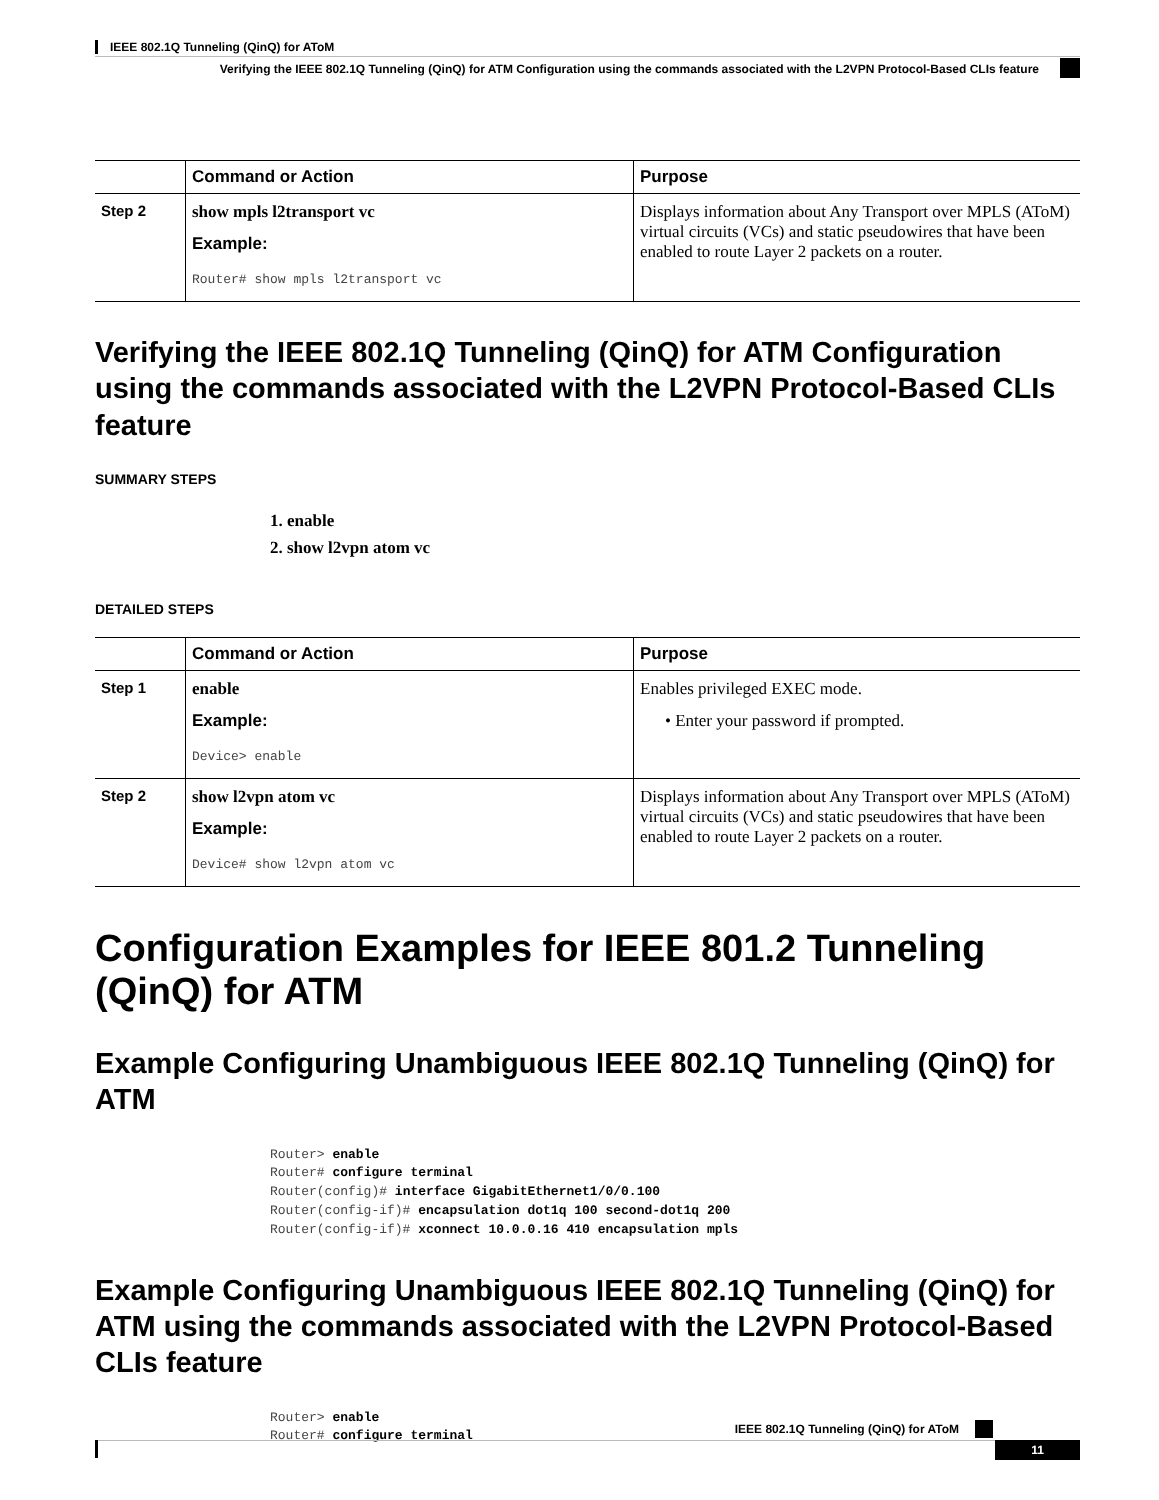IEEE 802.1Q Tunneling (QinQ) for AToM
Verifying the IEEE 802.1Q Tunneling (QinQ) for ATM Configuration using the commands associated with the L2VPN Protocol-Based CLIs feature
| | Command or Action | Purpose |
| --- | --- | --- |
| Step 2 | show mpls l2transport vc Example: Router# show mpls l2transport vc | Displays information about Any Transport over MPLS (AToM) virtual circuits (VCs) and static pseudowires that have been enabled to route Layer 2 packets on a router. |
Verifying the IEEE 802.1Q Tunneling (QinQ) for ATM Configuration using the commands associated with the L2VPN Protocol-Based CLIs feature
SUMMARY STEPS
1. enable
2. show l2vpn atom vc
DETAILED STEPS
| | Command or Action | Purpose |
| --- | --- | --- |
| Step 1 | enable Example: Device> enable | Enables privileged EXEC mode. • Enter your password if prompted. |
| Step 2 | show l2vpn atom vc Example: Device# show l2vpn atom vc | Displays information about Any Transport over MPLS (AToM) virtual circuits (VCs) and static pseudowires that have been enabled to route Layer 2 packets on a router. |
Configuration Examples for IEEE 801.2 Tunneling (QinQ) for ATM
Example Configuring Unambiguous IEEE 802.1Q Tunneling (QinQ) for ATM
Router> enable
Router# configure terminal
Router(config)# interface GigabitEthernet1/0/0.100
Router(config-if)# encapsulation dot1q 100 second-dot1q 200
Router(config-if)# xconnect 10.0.0.16 410 encapsulation mpls
Example Configuring Unambiguous IEEE 802.1Q Tunneling (QinQ) for ATM using the commands associated with the L2VPN Protocol-Based CLIs feature
Router> enable
Router# configure terminal
IEEE 802.1Q Tunneling (QinQ) for AToM
11